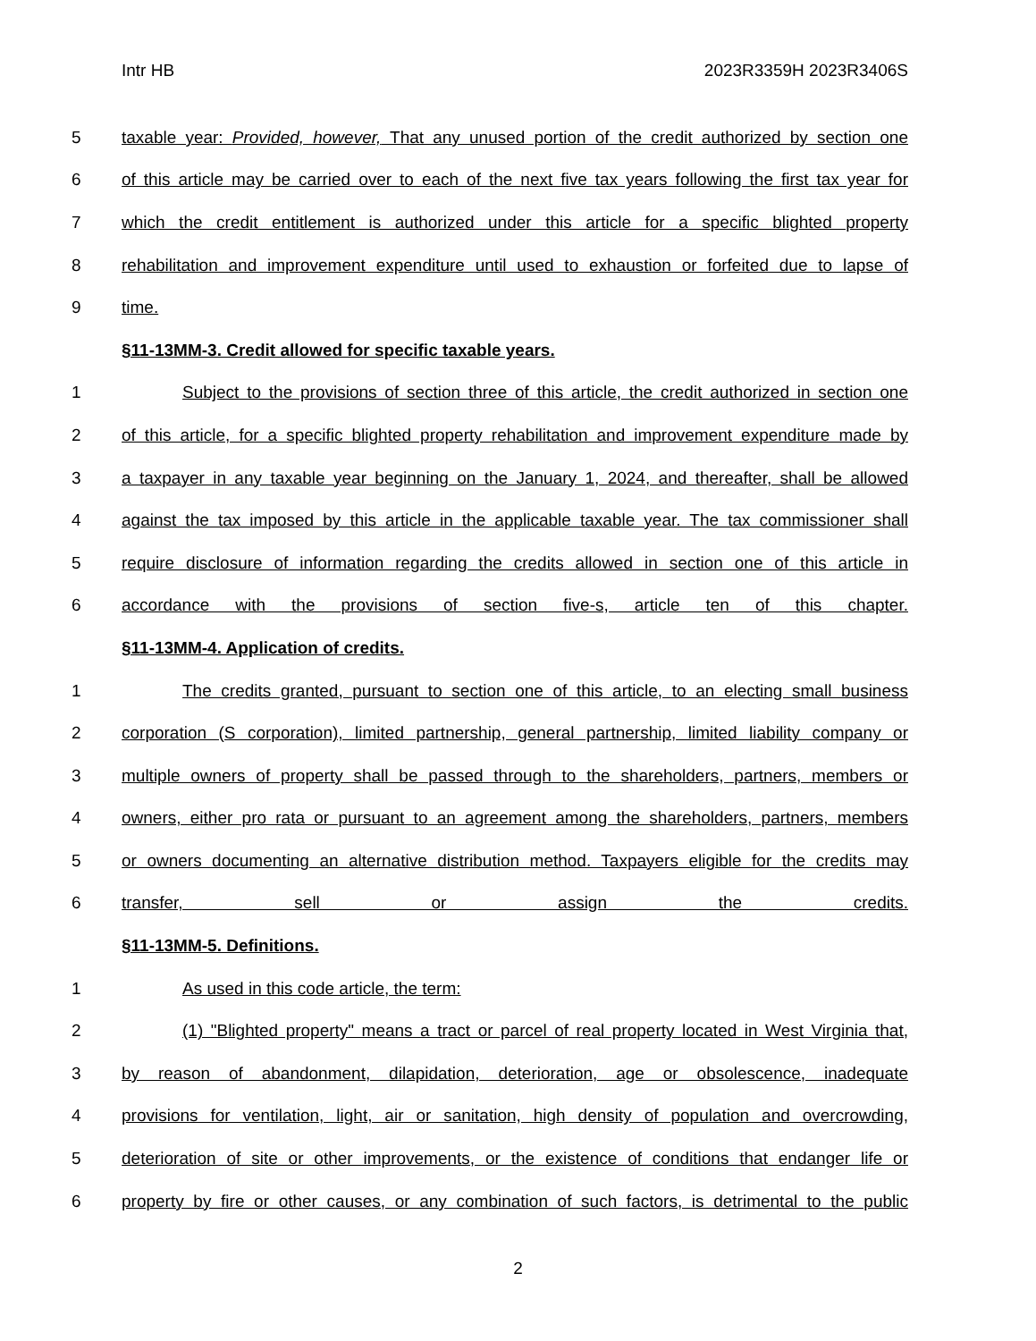Intr HB 2023R3359H 2023R3406S
5 taxable year: Provided, however, That any unused portion of the credit authorized by section one
6 of this article may be carried over to each of the next five tax years following the first tax year for
7 which the credit entitlement is authorized under this article for a specific blighted property
8 rehabilitation and improvement expenditure until used to exhaustion or forfeited due to lapse of
9 time.
§11-13MM-3. Credit allowed for specific taxable years.
1 Subject to the provisions of section three of this article, the credit authorized in section one
2 of this article, for a specific blighted property rehabilitation and improvement expenditure made by
3 a taxpayer in any taxable year beginning on the January 1, 2024, and thereafter, shall be allowed
4 against the tax imposed by this article in the applicable taxable year. The tax commissioner shall
5 require disclosure of information regarding the credits allowed in section one of this article in
6 accordance with the provisions of section five-s, article ten of this chapter.
§11-13MM-4. Application of credits.
1 The credits granted, pursuant to section one of this article, to an electing small business
2 corporation (S corporation), limited partnership, general partnership, limited liability company or
3 multiple owners of property shall be passed through to the shareholders, partners, members or
4 owners, either pro rata or pursuant to an agreement among the shareholders, partners, members
5 or owners documenting an alternative distribution method. Taxpayers eligible for the credits may
6 transfer, sell or assign the credits.
§11-13MM-5. Definitions.
1 As used in this code article, the term:
2 (1) "Blighted property" means a tract or parcel of real property located in West Virginia that,
3 by reason of abandonment, dilapidation, deterioration, age or obsolescence, inadequate
4 provisions for ventilation, light, air or sanitation, high density of population and overcrowding,
5 deterioration of site or other improvements, or the existence of conditions that endanger life or
6 property by fire or other causes, or any combination of such factors, is detrimental to the public
2